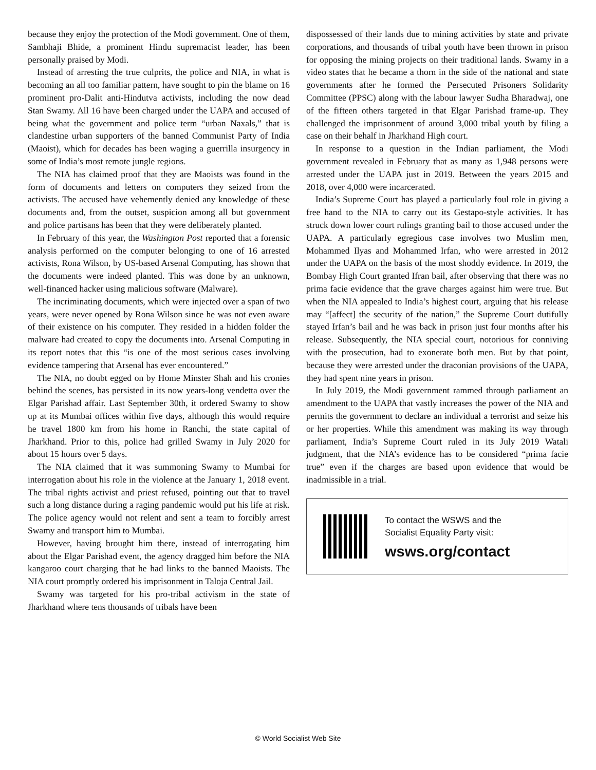because they enjoy the protection of the Modi government. One of them, Sambhaji Bhide, a prominent Hindu supremacist leader, has been personally praised by Modi.
Instead of arresting the true culprits, the police and NIA, in what is becoming an all too familiar pattern, have sought to pin the blame on 16 prominent pro-Dalit anti-Hindutva activists, including the now dead Stan Swamy. All 16 have been charged under the UAPA and accused of being what the government and police term “urban Naxals,” that is clandestine urban supporters of the banned Communist Party of India (Maoist), which for decades has been waging a guerrilla insurgency in some of India’s most remote jungle regions.
The NIA has claimed proof that they are Maoists was found in the form of documents and letters on computers they seized from the activists. The accused have vehemently denied any knowledge of these documents and, from the outset, suspicion among all but government and police partisans has been that they were deliberately planted.
In February of this year, the Washington Post reported that a forensic analysis performed on the computer belonging to one of 16 arrested activists, Rona Wilson, by US-based Arsenal Computing, has shown that the documents were indeed planted. This was done by an unknown, well-financed hacker using malicious software (Malware).
The incriminating documents, which were injected over a span of two years, were never opened by Rona Wilson since he was not even aware of their existence on his computer. They resided in a hidden folder the malware had created to copy the documents into. Arsenal Computing in its report notes that this “is one of the most serious cases involving evidence tampering that Arsenal has ever encountered.”
The NIA, no doubt egged on by Home Minster Shah and his cronies behind the scenes, has persisted in its now years-long vendetta over the Elgar Parishad affair. Last September 30th, it ordered Swamy to show up at its Mumbai offices within five days, although this would require he travel 1800 km from his home in Ranchi, the state capital of Jharkhand. Prior to this, police had grilled Swamy in July 2020 for about 15 hours over 5 days.
The NIA claimed that it was summoning Swamy to Mumbai for interrogation about his role in the violence at the January 1, 2018 event. The tribal rights activist and priest refused, pointing out that to travel such a long distance during a raging pandemic would put his life at risk. The police agency would not relent and sent a team to forcibly arrest Swamy and transport him to Mumbai.
However, having brought him there, instead of interrogating him about the Elgar Parishad event, the agency dragged him before the NIA kangaroo court charging that he had links to the banned Maoists. The NIA court promptly ordered his imprisonment in Taloja Central Jail.
Swamy was targeted for his pro-tribal activism in the state of Jharkhand where tens thousands of tribals have been
dispossessed of their lands due to mining activities by state and private corporations, and thousands of tribal youth have been thrown in prison for opposing the mining projects on their traditional lands. Swamy in a video states that he became a thorn in the side of the national and state governments after he formed the Persecuted Prisoners Solidarity Committee (PPSC) along with the labour lawyer Sudha Bharadwaj, one of the fifteen others targeted in that Elgar Parishad frame-up. They challenged the imprisonment of around 3,000 tribal youth by filing a case on their behalf in Jharkhand High court.
In response to a question in the Indian parliament, the Modi government revealed in February that as many as 1,948 persons were arrested under the UAPA just in 2019. Between the years 2015 and 2018, over 4,000 were incarcerated.
India’s Supreme Court has played a particularly foul role in giving a free hand to the NIA to carry out its Gestapo-style activities. It has struck down lower court rulings granting bail to those accused under the UAPA. A particularly egregious case involves two Muslim men, Mohammed Ilyas and Mohammed Irfan, who were arrested in 2012 under the UAPA on the basis of the most shoddy evidence. In 2019, the Bombay High Court granted Ifran bail, after observing that there was no prima facie evidence that the grave charges against him were true. But when the NIA appealed to India’s highest court, arguing that his release may “[affect] the security of the nation,” the Supreme Court dutifully stayed Irfan’s bail and he was back in prison just four months after his release. Subsequently, the NIA special court, notorious for conniving with the prosecution, had to exonerate both men. But by that point, because they were arrested under the draconian provisions of the UAPA, they had spent nine years in prison.
In July 2019, the Modi government rammed through parliament an amendment to the UAPA that vastly increases the power of the NIA and permits the government to declare an individual a terrorist and seize his or her properties. While this amendment was making its way through parliament, India’s Supreme Court ruled in its July 2019 Watali judgment, that the NIA’s evidence has to be considered “prima facie true” even if the charges are based upon evidence that would be inadmissible in a trial.
To contact the WSWS and the
Socialist Equality Party visit:
wsws.org/contact
© World Socialist Web Site